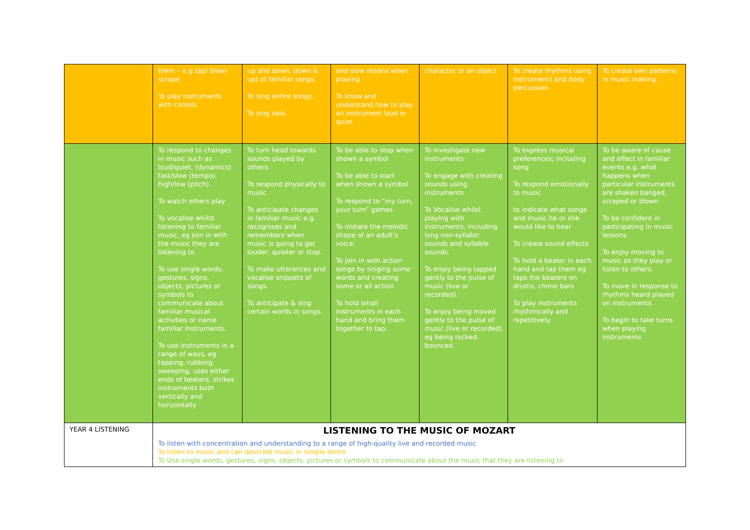| | them – e.g tap/ blow/ scrape To play instruments with control. | up and down, down & up) of familiar songs. To sing entire songs. To sing solo. | and slow means when playing To know and understand how to play an instrument loud or quiet | character or an object | To create rhythms using instruments and body percussion. | To create own patterns in music making. |
| | To respond to changes in music such as loud/quiet, (dynamics) fast/slow (tempo), high/low (pitch). To watch others play To vocalise whilst listening to familiar music, eg join in with the music they are listening to To use single words, gestures, signs, objects, pictures or symbols to communicate about familiar musical activities or name familiar instruments. To use instruments in a range of ways, eg tapping, rubbing, sweeping, uses either ends of beaters, strikes instruments both vertically and horizontally | To turn head towards sounds played by others To respond physically to music To anticipate changes in familiar music e.g. recognises and remembers when music is going to get louder, quieter or stop. To make utterances and vocalise snippets of songs. To anticipate & sing certain words in songs. | To be able to stop when shown a symbol To be able to start when shown a symbol To respond to “my turn, your turn” games To imitate the melodic shape of an adult’s voice. To join in with action songs by singing some words and creating some or all action To hold small instruments in each hand and bring them together to tap. | To investigate new instruments To engage with creating sounds using instruments To Vocalise whilst playing with instruments, including long non-syllabic sounds and syllable sounds. To enjoy being tapped gently to the pulse of music (live or recorded). To enjoy being moved gently to the pulse of music (live or recorded) eg being rocked, bounced. | To express musical preferences; including song To respond emotionally to music to indicate what songs and music he or she would like to hear To create sound effects To hold a beater in each hand and tap them eg taps the beaters on drums, chime bars To play instruments rhythmically and repetitively. | To be aware of cause and effect in familiar events e.g. what happens when particular instruments are shaken banged, scraped or blown To be confident in participating in music lessons To enjoy moving to music as they play or listen to others. To move in response to rhythms heard played on instruments To begin to take turns when playing instruments |
| YEAR 4 LISTENING | LISTENING TO THE MUSIC OF MOZART To listen with concentration and understanding to a range of high-quality live and recorded music To listen to music and can describe music in simple terms To Use single words, gestures, signs, objects, pictures or symbols to communicate about the music that they are listening to | | | | | |